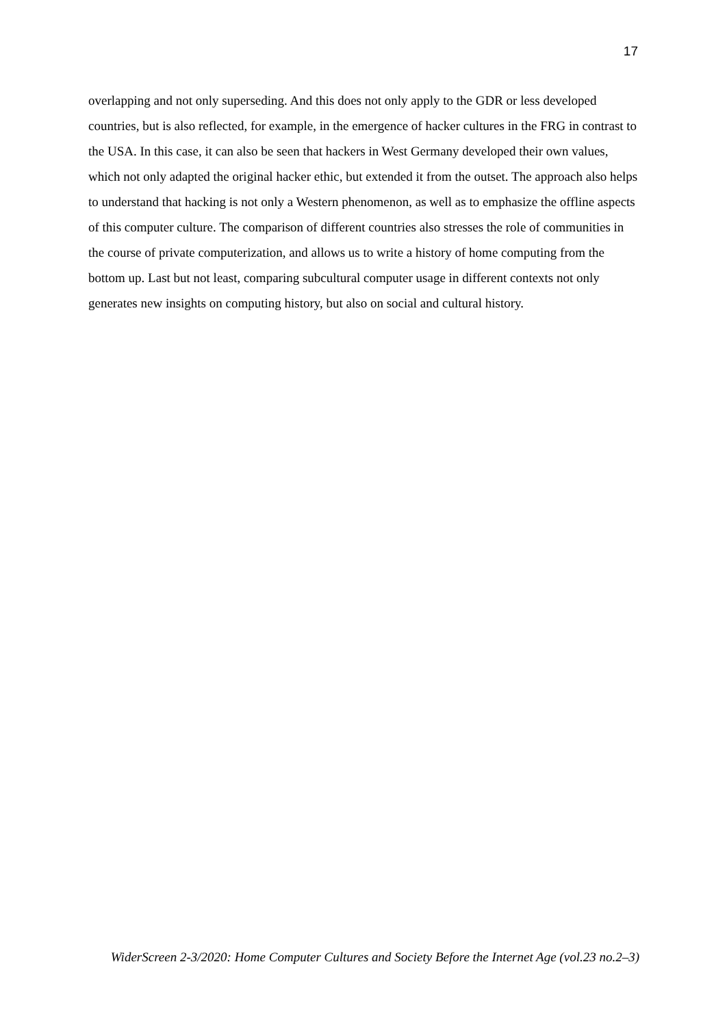17
overlapping and not only superseding. And this does not only apply to the GDR or less developed countries, but is also reflected, for example, in the emergence of hacker cultures in the FRG in contrast to the USA. In this case, it can also be seen that hackers in West Germany developed their own values, which not only adapted the original hacker ethic, but extended it from the outset. The approach also helps to understand that hacking is not only a Western phenomenon, as well as to emphasize the offline aspects of this computer culture. The comparison of different countries also stresses the role of communities in the course of private computerization, and allows us to write a history of home computing from the bottom up. Last but not least, comparing subcultural computer usage in different contexts not only generates new insights on computing history, but also on social and cultural history.
WiderScreen 2-3/2020: Home Computer Cultures and Society Before the Internet Age (vol.23 no.2–3)